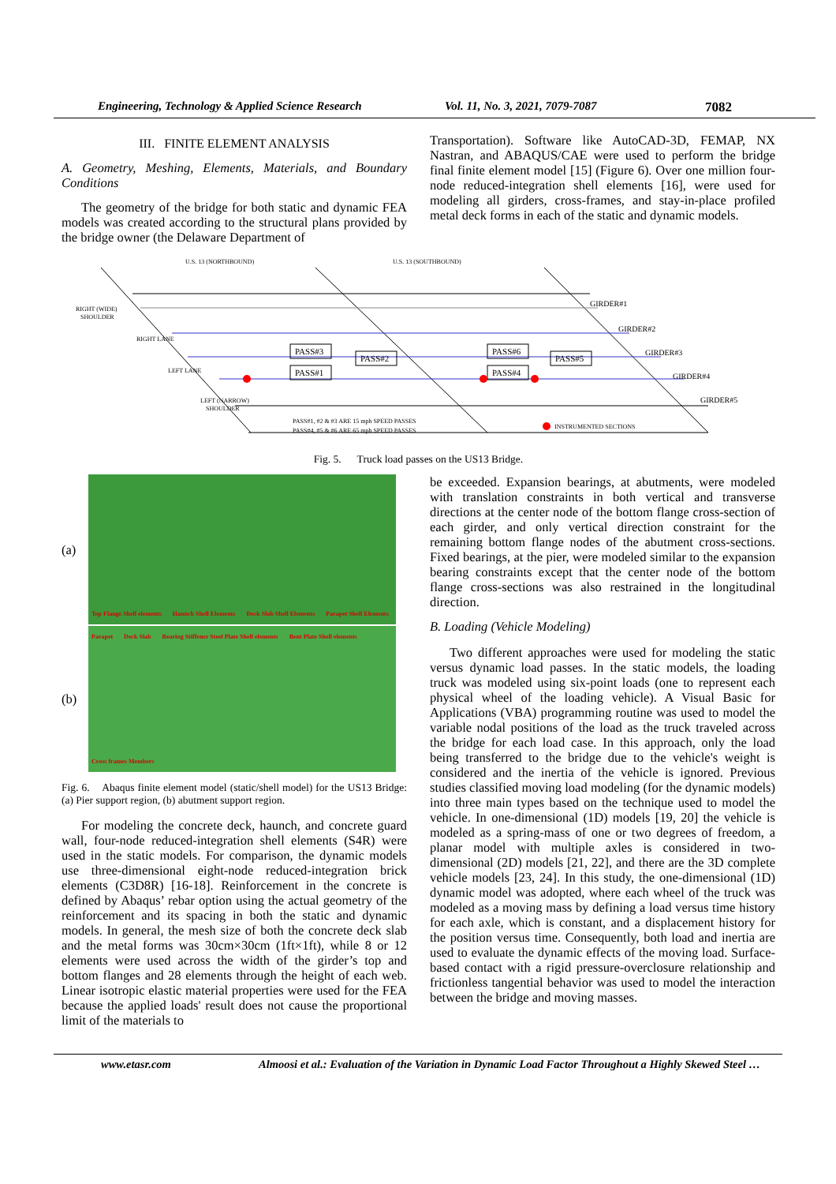Engineering, Technology & Applied Science Research Vol. 11, No. 3, 2021, 7079-7087 7082
III. FINITE ELEMENT ANALYSIS
A. Geometry, Meshing, Elements, Materials, and Boundary Conditions
The geometry of the bridge for both static and dynamic FEA models was created according to the structural plans provided by the bridge owner (the Delaware Department of
Transportation). Software like AutoCAD-3D, FEMAP, NX Nastran, and ABAQUS/CAE were used to perform the bridge final finite element model [15] (Figure 6). Over one million four-node reduced-integration shell elements [16], were used for modeling all girders, cross-frames, and stay-in-place profiled metal deck forms in each of the static and dynamic models.
U.S. 13 (NORTHBOUND)
U.S. 13 (SOUTHBOUND)
RIGHT (WIDE)
SHOULDER
RIGHT LANE
LEFT LANE
LEFT (NARROW)
SHOULDER
GIRDER#1
GIRDER#2
GIRDER#3
GIRDER#4
GIRDER#5
PASS#3
PASS#1
PASS#2
PASS#6
PASS#4
PASS#5
PASS#1, #2 & #3 ARE 15 mph SPEED PASSES
PASS#4, #5 & #6 ARE 65 mph SPEED PASSES
INSTRUMENTED SECTIONS
Fig. 5. Truck load passes on the US13 Bridge.
(a)
Top Flange Shell elements Haunch Shell Elements Deck Slab Shell Elements Parapet Shell Elements
(b)
Parapet Deck Slab Bearing Stiffener Steel Plate Shell elements Bent Plate Shell elements Cross frames Members
Fig. 6. Abaqus finite element model (static/shell model) for the US13 Bridge: (a) Pier support region, (b) abutment support region.
For modeling the concrete deck, haunch, and concrete guard wall, four-node reduced-integration shell elements (S4R) were used in the static models. For comparison, the dynamic models use three-dimensional eight-node reduced-integration brick elements (C3D8R) [16-18]. Reinforcement in the concrete is defined by Abaqus’ rebar option using the actual geometry of the reinforcement and its spacing in both the static and dynamic models. In general, the mesh size of both the concrete deck slab and the metal forms was 30cm×30cm (1ft×1ft), while 8 or 12 elements were used across the width of the girder’s top and bottom flanges and 28 elements through the height of each web. Linear isotropic elastic material properties were used for the FEA because the applied loads' result does not cause the proportional limit of the materials to
be exceeded. Expansion bearings, at abutments, were modeled with translation constraints in both vertical and transverse directions at the center node of the bottom flange cross-section of each girder, and only vertical direction constraint for the remaining bottom flange nodes of the abutment cross-sections. Fixed bearings, at the pier, were modeled similar to the expansion bearing constraints except that the center node of the bottom flange cross-sections was also restrained in the longitudinal direction.
B. Loading (Vehicle Modeling)
Two different approaches were used for modeling the static versus dynamic load passes. In the static models, the loading truck was modeled using six-point loads (one to represent each physical wheel of the loading vehicle). A Visual Basic for Applications (VBA) programming routine was used to model the variable nodal positions of the load as the truck traveled across the bridge for each load case. In this approach, only the load being transferred to the bridge due to the vehicle's weight is considered and the inertia of the vehicle is ignored. Previous studies classified moving load modeling (for the dynamic models) into three main types based on the technique used to model the vehicle. In one-dimensional (1D) models [19, 20] the vehicle is modeled as a spring-mass of one or two degrees of freedom, a planar model with multiple axles is considered in two-dimensional (2D) models [21, 22], and there are the 3D complete vehicle models [23, 24]. In this study, the one-dimensional (1D) dynamic model was adopted, where each wheel of the truck was modeled as a moving mass by defining a load versus time history for each axle, which is constant, and a displacement history for the position versus time. Consequently, both load and inertia are used to evaluate the dynamic effects of the moving load. Surface-based contact with a rigid pressure-overclosure relationship and frictionless tangential behavior was used to model the interaction between the bridge and moving masses.
www.etasr.com Almoosi et al.: Evaluation of the Variation in Dynamic Load Factor Throughout a Highly Skewed Steel …